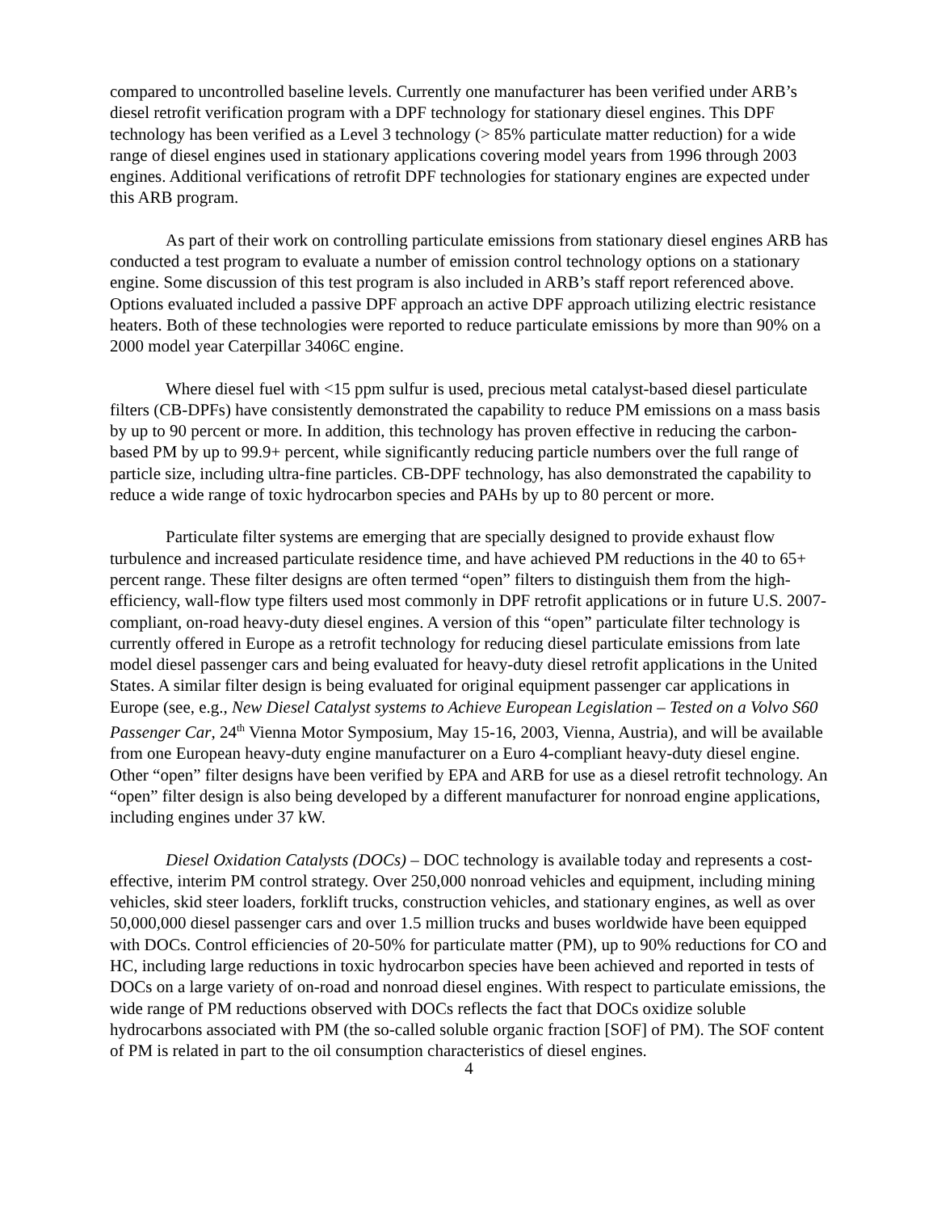compared to uncontrolled baseline levels. Currently one manufacturer has been verified under ARB’s diesel retrofit verification program with a DPF technology for stationary diesel engines. This DPF technology has been verified as a Level 3 technology (> 85% particulate matter reduction) for a wide range of diesel engines used in stationary applications covering model years from 1996 through 2003 engines. Additional verifications of retrofit DPF technologies for stationary engines are expected under this ARB program.
As part of their work on controlling particulate emissions from stationary diesel engines ARB has conducted a test program to evaluate a number of emission control technology options on a stationary engine. Some discussion of this test program is also included in ARB’s staff report referenced above. Options evaluated included a passive DPF approach an active DPF approach utilizing electric resistance heaters. Both of these technologies were reported to reduce particulate emissions by more than 90% on a 2000 model year Caterpillar 3406C engine.
Where diesel fuel with <15 ppm sulfur is used, precious metal catalyst-based diesel particulate filters (CB-DPFs) have consistently demonstrated the capability to reduce PM emissions on a mass basis by up to 90 percent or more. In addition, this technology has proven effective in reducing the carbon-based PM by up to 99.9+ percent, while significantly reducing particle numbers over the full range of particle size, including ultra-fine particles. CB-DPF technology, has also demonstrated the capability to reduce a wide range of toxic hydrocarbon species and PAHs by up to 80 percent or more.
Particulate filter systems are emerging that are specially designed to provide exhaust flow turbulence and increased particulate residence time, and have achieved PM reductions in the 40 to 65+ percent range. These filter designs are often termed “open” filters to distinguish them from the high-efficiency, wall-flow type filters used most commonly in DPF retrofit applications or in future U.S. 2007-compliant, on-road heavy-duty diesel engines. A version of this “open” particulate filter technology is currently offered in Europe as a retrofit technology for reducing diesel particulate emissions from late model diesel passenger cars and being evaluated for heavy-duty diesel retrofit applications in the United States. A similar filter design is being evaluated for original equipment passenger car applications in Europe (see, e.g., New Diesel Catalyst systems to Achieve European Legislation – Tested on a Volvo S60 Passenger Car, 24<sup>th</sup> Vienna Motor Symposium, May 15-16, 2003, Vienna, Austria), and will be available from one European heavy-duty engine manufacturer on a Euro 4-compliant heavy-duty diesel engine. Other “open” filter designs have been verified by EPA and ARB for use as a diesel retrofit technology. An “open” filter design is also being developed by a different manufacturer for nonroad engine applications, including engines under 37 kW.
Diesel Oxidation Catalysts (DOCs) – DOC technology is available today and represents a cost-effective, interim PM control strategy. Over 250,000 nonroad vehicles and equipment, including mining vehicles, skid steer loaders, forklift trucks, construction vehicles, and stationary engines, as well as over 50,000,000 diesel passenger cars and over 1.5 million trucks and buses worldwide have been equipped with DOCs. Control efficiencies of 20-50% for particulate matter (PM), up to 90% reductions for CO and HC, including large reductions in toxic hydrocarbon species have been achieved and reported in tests of DOCs on a large variety of on-road and nonroad diesel engines. With respect to particulate emissions, the wide range of PM reductions observed with DOCs reflects the fact that DOCs oxidize soluble hydrocarbons associated with PM (the so-called soluble organic fraction [SOF] of PM). The SOF content of PM is related in part to the oil consumption characteristics of diesel engines.
4